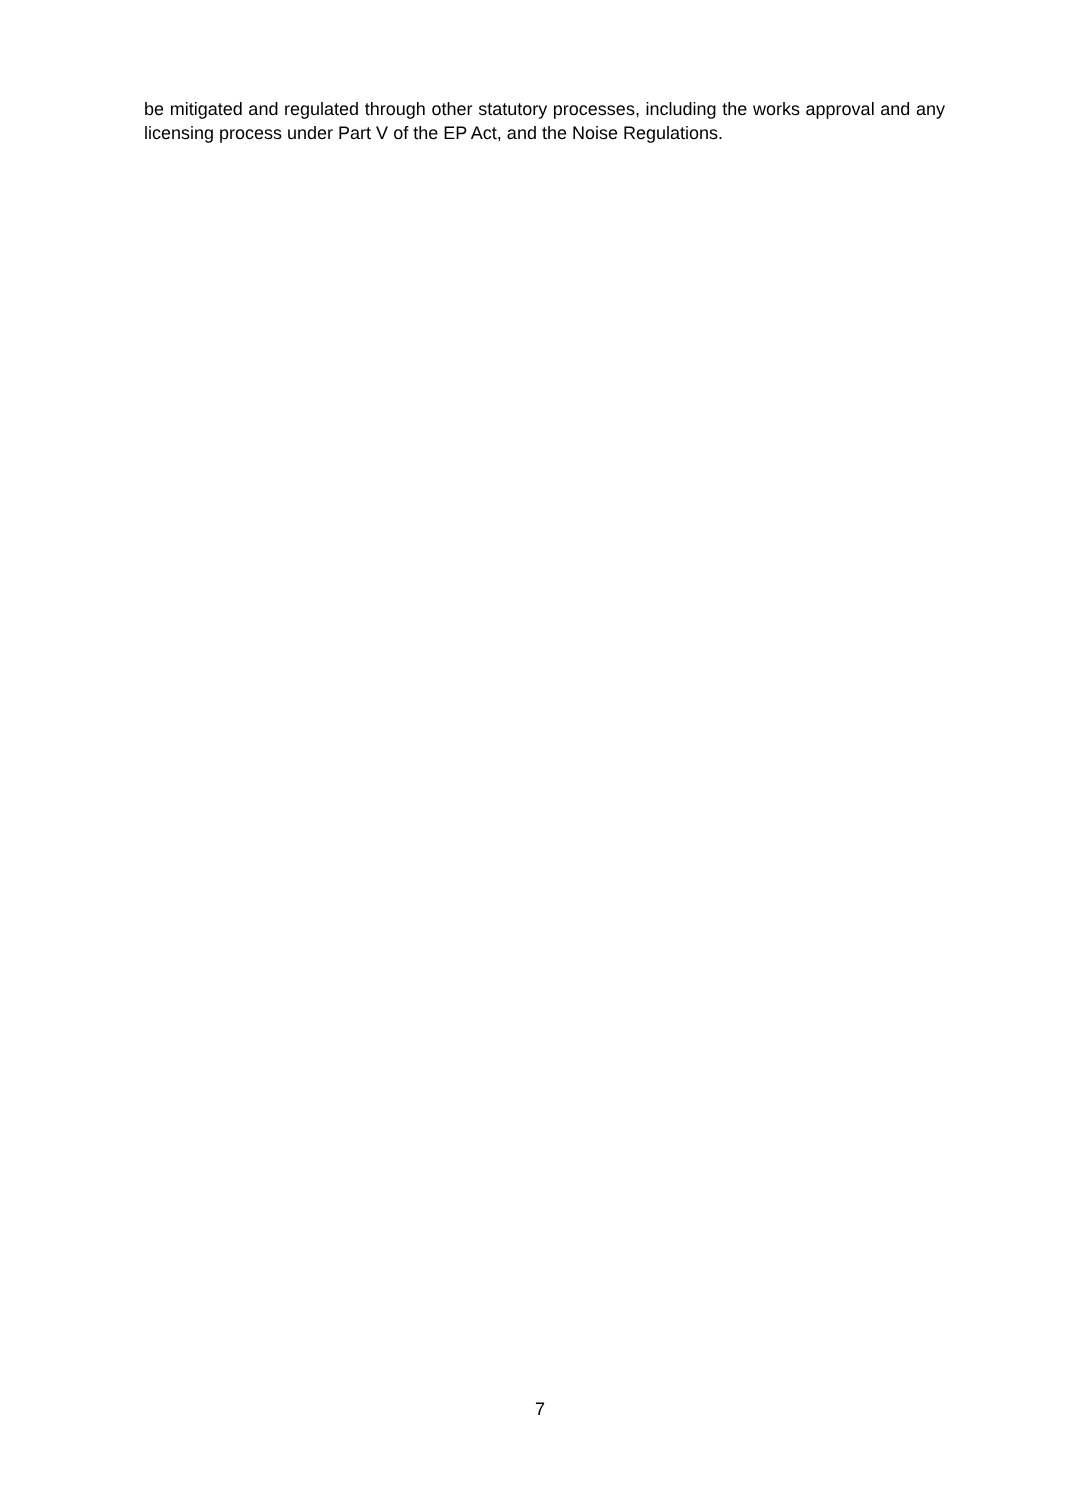be mitigated and regulated through other statutory processes, including the works approval and any licensing process under Part V of the EP Act, and the Noise Regulations.
7